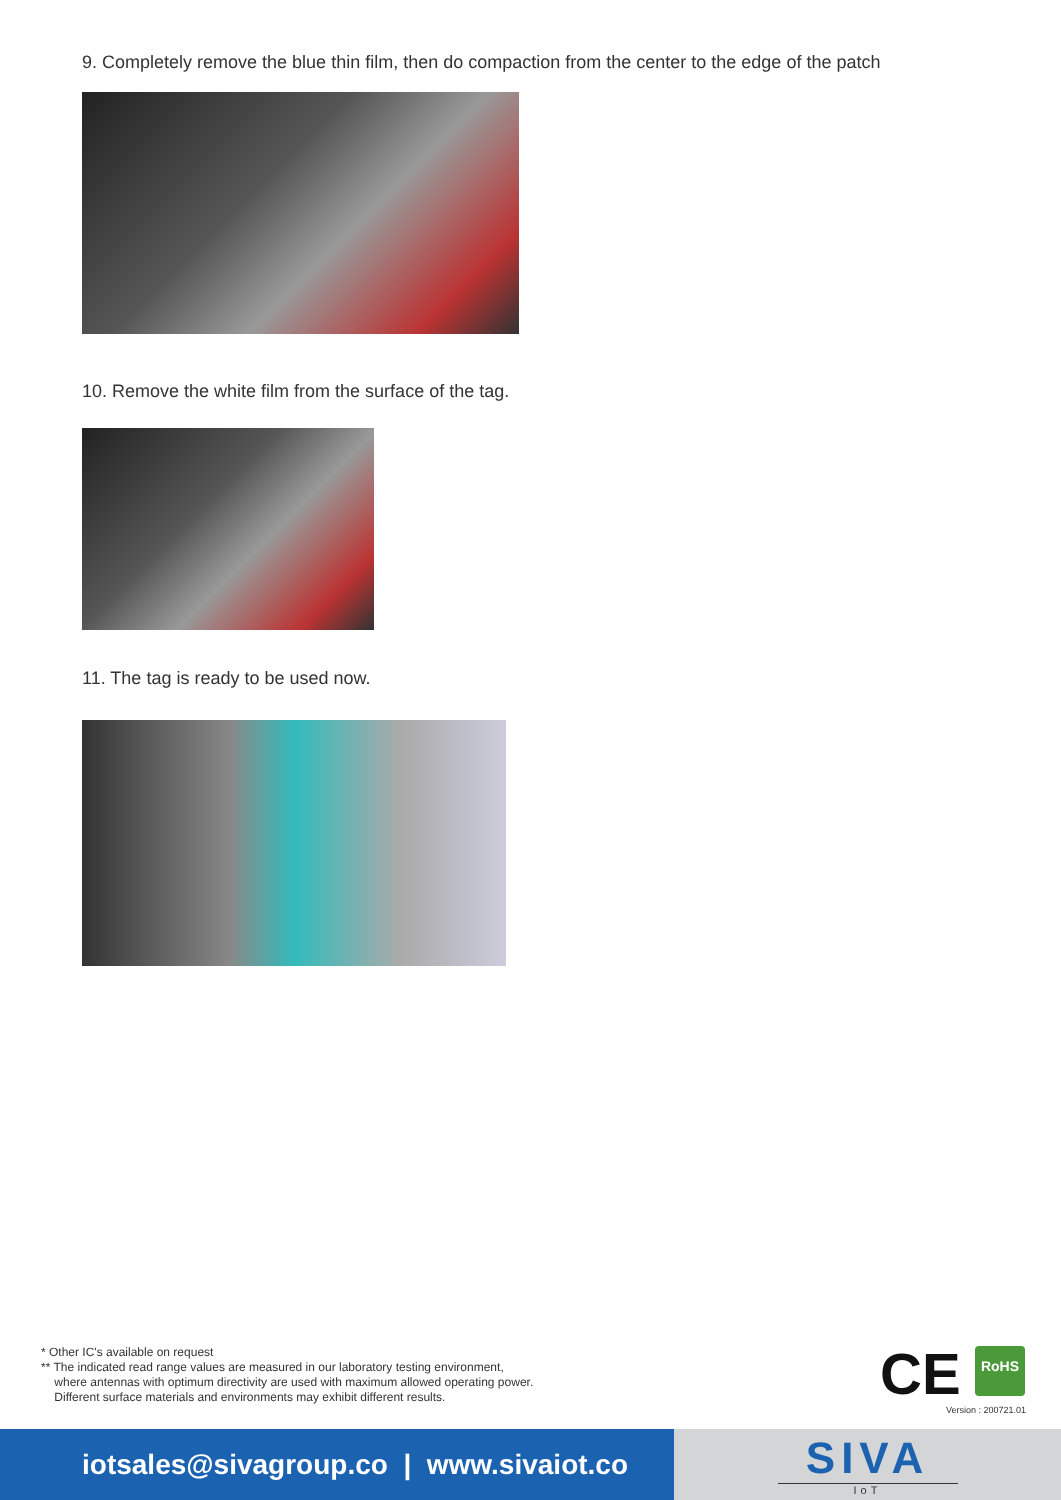9. Completely remove the blue thin film, then do compaction from the center to the edge of the patch
10. Remove the white film from the surface of the tag.
11. The tag is ready to be used now.
* Other IC's available on request
** The indicated read range values are measured in our laboratory testing environment,
where antennas with optimum directivity are used with maximum allowed operating power.
Different surface materials and environments may exhibit different results.
CE RoHS
Version : 200721.01
iotsales@sivagroup.co | www.sivaiot.co
SIVA
IoT